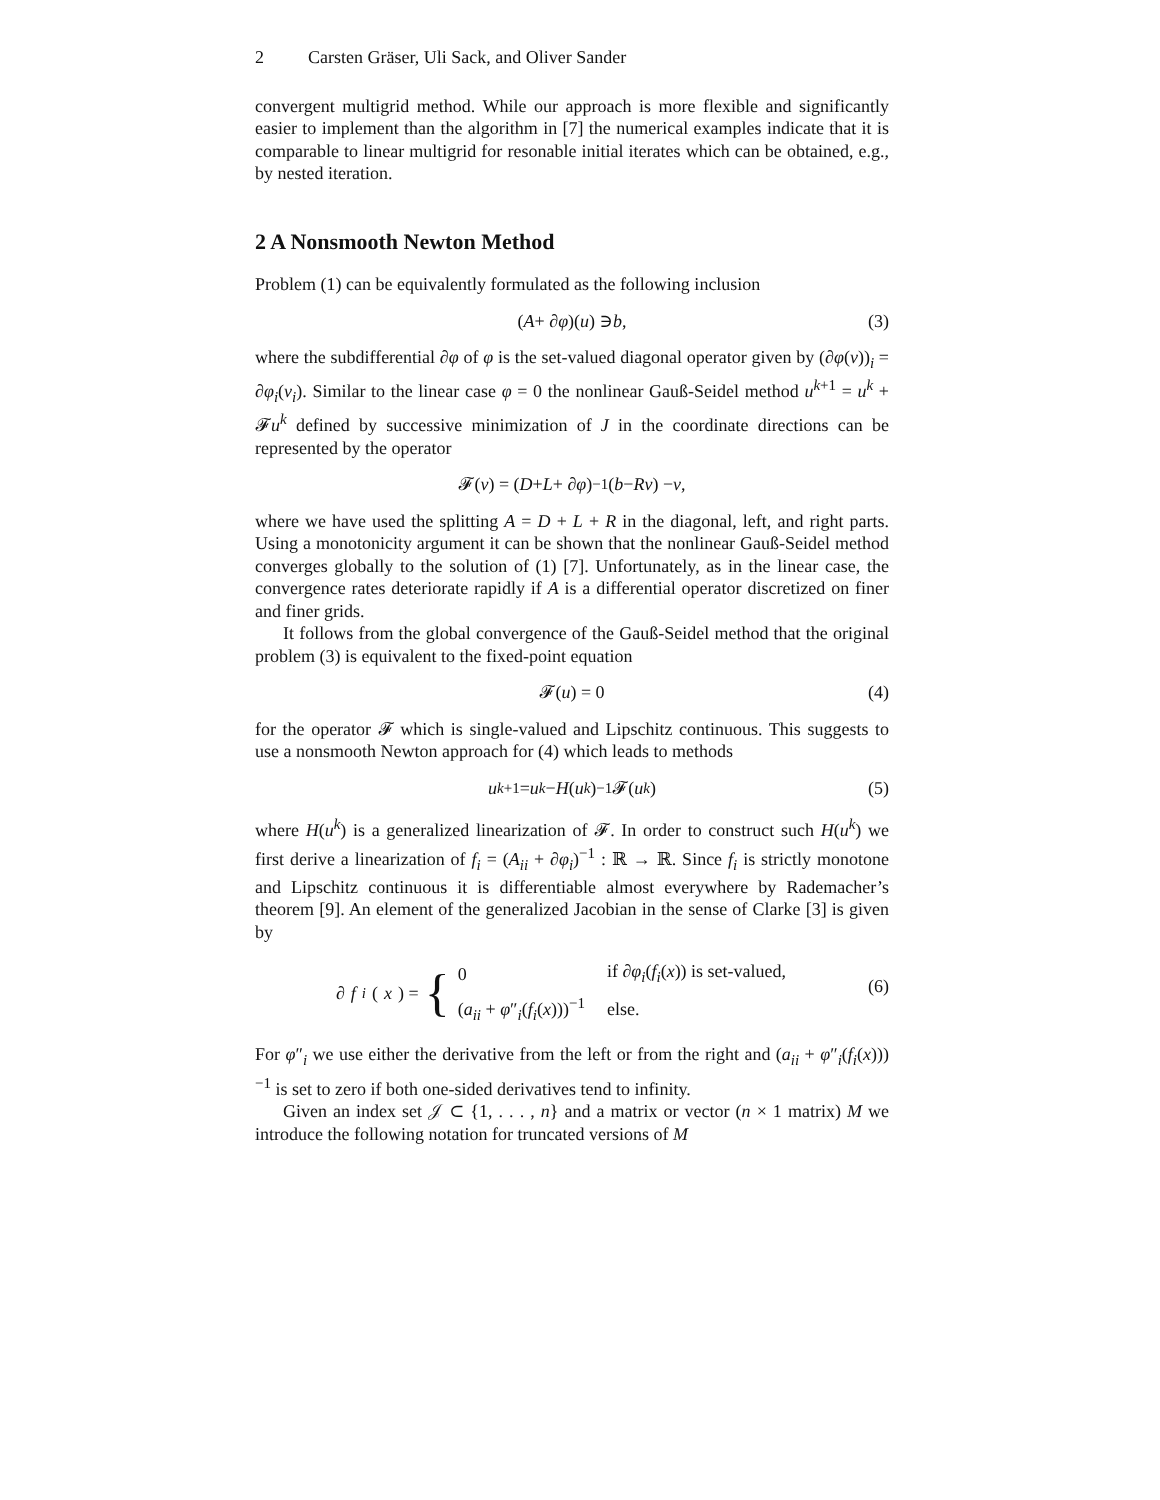2 Carsten Gräser, Uli Sack, and Oliver Sander
convergent multigrid method. While our approach is more flexible and significantly easier to implement than the algorithm in [7] the numerical examples indicate that it is comparable to linear multigrid for resonable initial iterates which can be obtained, e.g., by nested iteration.
2 A Nonsmooth Newton Method
Problem (1) can be equivalently formulated as the following inclusion
(A + ∂ φ)(u) ∋ b, (3)
where the subdifferential ∂φ of φ is the set-valued diagonal operator given by (∂φ(v))<sub>i</sub> = ∂φ<sub>i</sub>(v<sub>i</sub>). Similar to the linear case φ = 0 the nonlinear Gauß-Seidel method u<sup>k+1</sup> = u<sup>k</sup> + 𝓕u<sup>k</sup> defined by successive minimization of J in the coordinate directions can be represented by the operator
𝓕(v) = (D + L + ∂ φ)<sup>−1</sup>(b − Rv) − v,
where we have used the splitting A = D + L + R in the diagonal, left, and right parts. Using a monotonicity argument it can be shown that the nonlinear Gauß-Seidel method converges globally to the solution of (1) [7]. Unfortunately, as in the linear case, the convergence rates deteriorate rapidly if A is a differential operator discretized on finer and finer grids.
It follows from the global convergence of the Gauß-Seidel method that the original problem (3) is equivalent to the fixed-point equation
𝓕(u) = 0 (4)
for the operator 𝓕 which is single-valued and Lipschitz continuous. This suggests to use a nonsmooth Newton approach for (4) which leads to methods
u<sup>k+1</sup> = u<sup>k</sup> − H (u<sup>k</sup>)<sup>−1</sup>𝓕(u<sup>k</sup>) (5)
where H(u<sup>k</sup>) is a generalized linearization of 𝓕. In order to construct such H(u<sup>k</sup>) we first derive a linearization of f<sub>i</sub> = (A<sub>ii</sub> + ∂φ<sub>i</sub>)<sup>−1</sup> : ℝ → ℝ. Since f<sub>i</sub> is strictly monotone and Lipschitz continuous it is differentiable almost everywhere by Rademacher’s theorem [9]. An element of the generalized Jacobian in the sense of Clarke [3] is given by
∂ f<sub>i</sub> (x) = {
| 0 | if ∂ φ<sub>i</sub>( f<sub>i</sub>( x )) is set-valued, |
| ( a<sub>ii</sub> + φ ″<sub>i</sub>( f<sub>i</sub>( x )))<sup>−1</sup> | else. |
(6)
For φ″<sub>i</sub> we use either the derivative from the left or from the right and (a<sub>ii</sub> + φ″<sub>i</sub>(f<sub>i</sub>(x)))<sup>−1</sup> is set to zero if both one-sided derivatives tend to infinity.
Given an index set 𝒥 ⊂ {1, . . . , n} and a matrix or vector (n × 1 matrix) M we introduce the following notation for truncated versions of M